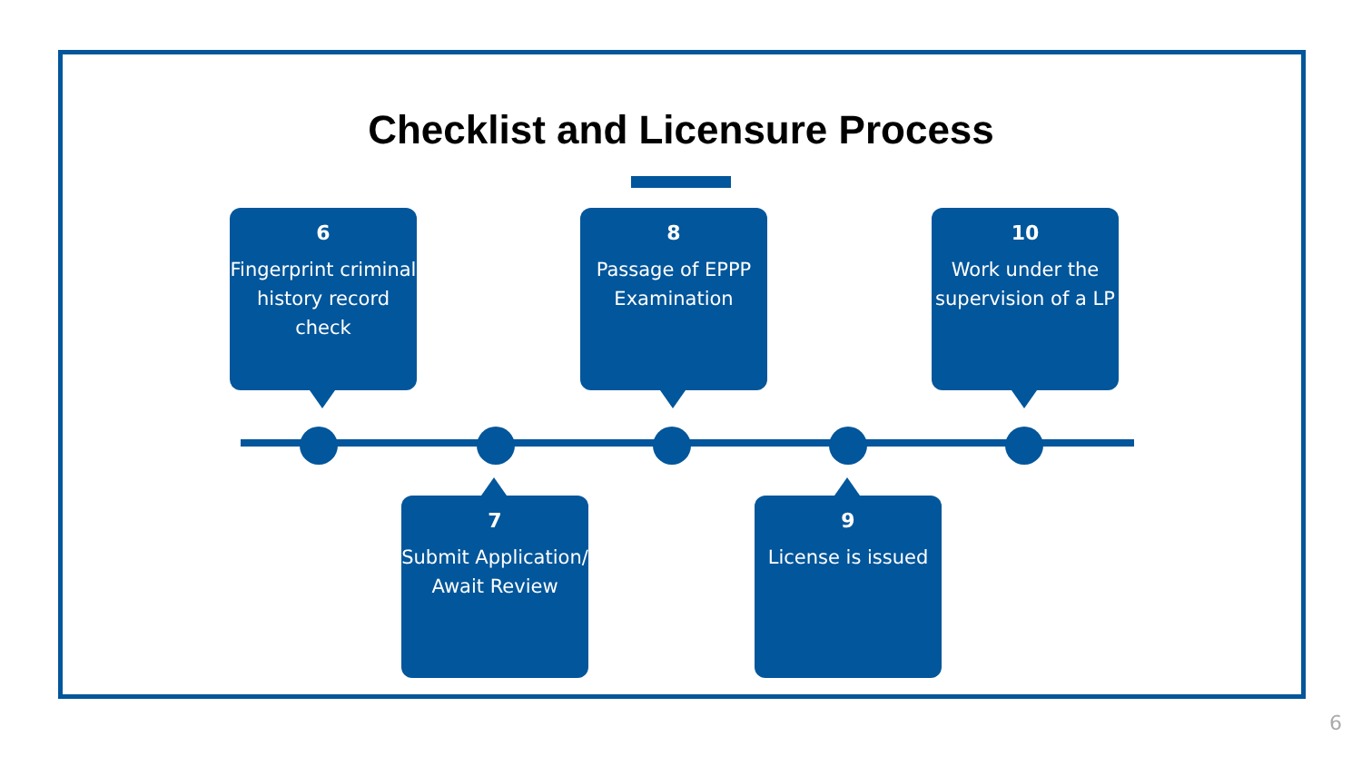Checklist and Licensure Process
6
Fingerprint criminal history record check
8
Passage of EPPP Examination
10
Work under the supervision of a LP
7
Submit Application/ Await Review
9
License is issued
6